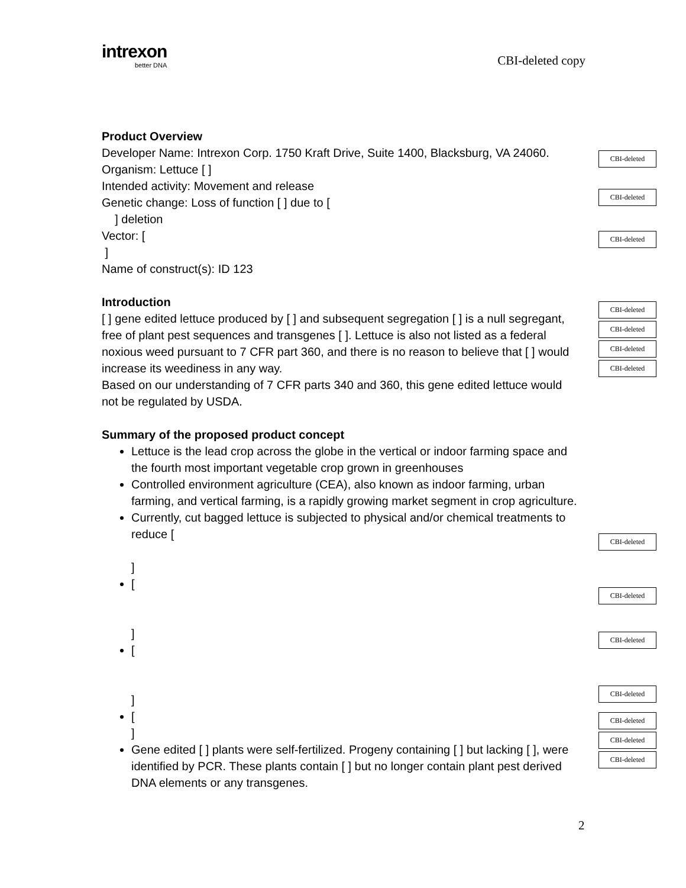intrexon
better DNA
CBI-deleted copy
Product Overview
Developer Name: Intrexon Corp. 1750 Kraft Drive, Suite 1400, Blacksburg, VA 24060.
Organism: Lettuce [ ]
Intended activity: Movement and release
Genetic change: Loss of function [ ] due to [
] deletion
Vector: [
]
Name of construct(s): ID 123
Introduction
[ ] gene edited lettuce produced by [ ] and subsequent segregation [ ] is a null segregant, free of plant pest sequences and transgenes [ ]. Lettuce is also not listed as a federal noxious weed pursuant to 7 CFR part 360, and there is no reason to believe that [ ] would increase its weediness in any way.
Based on our understanding of 7 CFR parts 340 and 360, this gene edited lettuce would not be regulated by USDA.
Summary of the proposed product concept
Lettuce is the lead crop across the globe in the vertical or indoor farming space and the fourth most important vegetable crop grown in greenhouses
Controlled environment agriculture (CEA), also known as indoor farming, urban farming, and vertical farming, is a rapidly growing market segment in crop agriculture.
Currently, cut bagged lettuce is subjected to physical and/or chemical treatments to reduce [
]
[
]
[
]
[
]
Gene edited [ ] plants were self-fertilized. Progeny containing [ ] but lacking [ ], were identified by PCR. These plants contain [ ] but no longer contain plant pest derived DNA elements or any transgenes.
CBI-deleted
CBI-deleted
CBI-deleted
CBI-deleted
CBI-deleted
CBI-deleted
CBI-deleted
CBI-deleted
CBI-deleted
CBI-deleted
CBI-deleted
CBI-deleted
CBI-deleted
CBI-deleted
2